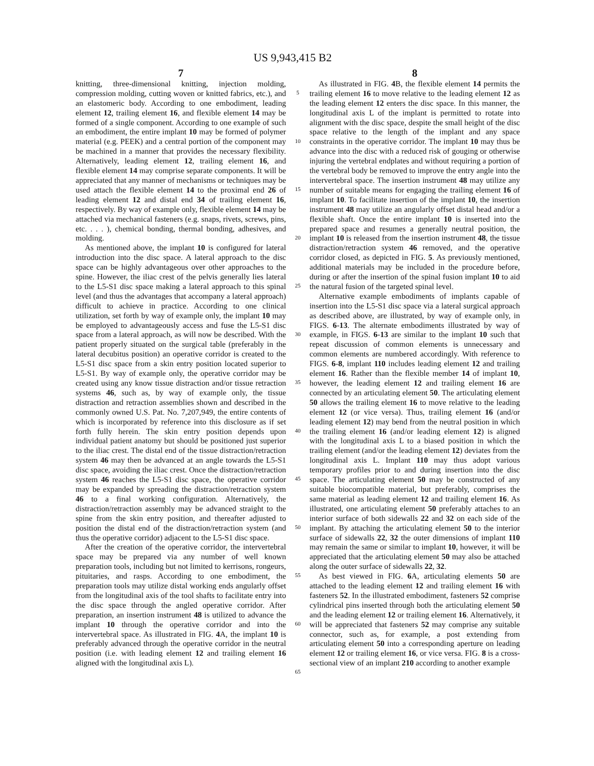US 9,943,415 B2
7
knitting, three-dimensional knitting, injection molding, compression molding, cutting woven or knitted fabrics, etc.), and an elastomeric body. According to one embodiment, leading element 12, trailing element 16, and flexible element 14 may be formed of a single component. According to one example of such an embodiment, the entire implant 10 may be formed of polymer material (e.g. PEEK) and a central portion of the component may be machined in a manner that provides the necessary flexibility. Alternatively, leading element 12, trailing element 16, and flexible element 14 may comprise separate components. It will be appreciated that any manner of mechanisms or techniques may be used attach the flexible element 14 to the proximal end 26 of leading element 12 and distal end 34 of trailing element 16, respectively. By way of example only, flexible element 14 may be attached via mechanical fasteners (e.g. snaps, rivets, screws, pins, etc. . . . ), chemical bonding, thermal bonding, adhesives, and molding.
As mentioned above, the implant 10 is configured for lateral introduction into the disc space. A lateral approach to the disc space can be highly advantageous over other approaches to the spine. However, the iliac crest of the pelvis generally lies lateral to the L5-S1 disc space making a lateral approach to this spinal level (and thus the advantages that accompany a lateral approach) difficult to achieve in practice. According to one clinical utilization, set forth by way of example only, the implant 10 may be employed to advantageously access and fuse the L5-S1 disc space from a lateral approach, as will now be described. With the patient properly situated on the surgical table (preferably in the lateral decubitus position) an operative corridor is created to the L5-S1 disc space from a skin entry position located superior to L5-S1. By way of example only, the operative corridor may be created using any know tissue distraction and/or tissue retraction systems 46, such as, by way of example only, the tissue distraction and retraction assemblies shown and described in the commonly owned U.S. Pat. No. 7,207,949, the entire contents of which is incorporated by reference into this disclosure as if set forth fully herein. The skin entry position depends upon individual patient anatomy but should be positioned just superior to the iliac crest. The distal end of the tissue distraction/retraction system 46 may then be advanced at an angle towards the L5-S1 disc space, avoiding the iliac crest. Once the distraction/retraction system 46 reaches the L5-S1 disc space, the operative corridor may be expanded by spreading the distraction/retraction system 46 to a final working configuration. Alternatively, the distraction/retraction assembly may be advanced straight to the spine from the skin entry position, and thereafter adjusted to position the distal end of the distraction/retraction system (and thus the operative corridor) adjacent to the L5-S1 disc space.
After the creation of the operative corridor, the intervertebral space may be prepared via any number of well known preparation tools, including but not limited to kerrisons, rongeurs, pituitaries, and rasps. According to one embodiment, the preparation tools may utilize distal working ends angularly offset from the longitudinal axis of the tool shafts to facilitate entry into the disc space through the angled operative corridor. After preparation, an insertion instrument 48 is utilized to advance the implant 10 through the operative corridor and into the intervertebral space. As illustrated in FIG. 4 A, the implant 10 is preferably advanced through the operative corridor in the neutral position (i.e. with leading element 12 and trailing element 16 aligned with the longitudinal axis L).
5
10
15
20
25
30
35
40
45
50
55
60
65
8
As illustrated in FIG. 4 B, the flexible element 14 permits the trailing element 16 to move relative to the leading element 12 as the leading element 12 enters the disc space. In this manner, the longitudinal axis L of the implant is permitted to rotate into alignment with the disc space, despite the small height of the disc space relative to the length of the implant and any space constraints in the operative corridor. The implant 10 may thus be advance into the disc with a reduced risk of gouging or otherwise injuring the vertebral endplates and without requiring a portion of the vertebral body be removed to improve the entry angle into the intervertebral space. The insertion instrument 48 may utilize any number of suitable means for engaging the trailing element 16 of implant 10. To facilitate insertion of the implant 10, the insertion instrument 48 may utilize an angularly offset distal head and/or a flexible shaft. Once the entire implant 10 is inserted into the prepared space and resumes a generally neutral position, the implant 10 is released from the insertion instrument 48, the tissue distraction/retraction system 46 removed, and the operative corridor closed, as depicted in FIG. 5. As previously mentioned, additional materials may be included in the procedure before, during or after the insertion of the spinal fusion implant 10 to aid the natural fusion of the targeted spinal level.
Alternative example embodiments of implants capable of insertion into the L5-S1 disc space via a lateral surgical approach as described above, are illustrated, by way of example only, in FIGS. 6-13. The alternate embodiments illustrated by way of example, in FIGS. 6-13 are similar to the implant 10 such that repeat discussion of common elements is unnecessary and common elements are numbered accordingly. With reference to FIGS. 6-8, implant 110 includes leading element 12 and trailing element 16. Rather than the flexible member 14 of implant 10, however, the leading element 12 and trailing element 16 are connected by an articulating element 50. The articulating element 50 allows the trailing element 16 to move relative to the leading element 12 (or vice versa). Thus, trailing element 16 (and/or leading element 12) may bend from the neutral position in which the trailing element 16 (and/or leading element 12) is aligned with the longitudinal axis L to a biased position in which the trailing element (and/or the leading element 12) deviates from the longitudinal axis L. Implant 110 may thus adopt various temporary profiles prior to and during insertion into the disc space. The articulating element 50 may be constructed of any suitable biocompatible material, but preferably, comprises the same material as leading element 12 and trailing element 16. As illustrated, one articulating element 50 preferably attaches to an interior surface of both sidewalls 22 and 32 on each side of the implant. By attaching the articulating element 50 to the interior surface of sidewalls 22, 32 the outer dimensions of implant 110 may remain the same or similar to implant 10, however, it will be appreciated that the articulating element 50 may also be attached along the outer surface of sidewalls 22, 32.
As best viewed in FIG. 6 A, articulating elements 50 are attached to the leading element 12 and trailing element 16 with fasteners 52. In the illustrated embodiment, fasteners 52 comprise cylindrical pins inserted through both the articulating element 50 and the leading element 12 or trailing element 16. Alternatively, it will be appreciated that fasteners 52 may comprise any suitable connector, such as, for example, a post extending from articulating element 50 into a corresponding aperture on leading element 12 or trailing element 16, or vice versa. FIG. 8 is a cross-sectional view of an implant 210 according to another example